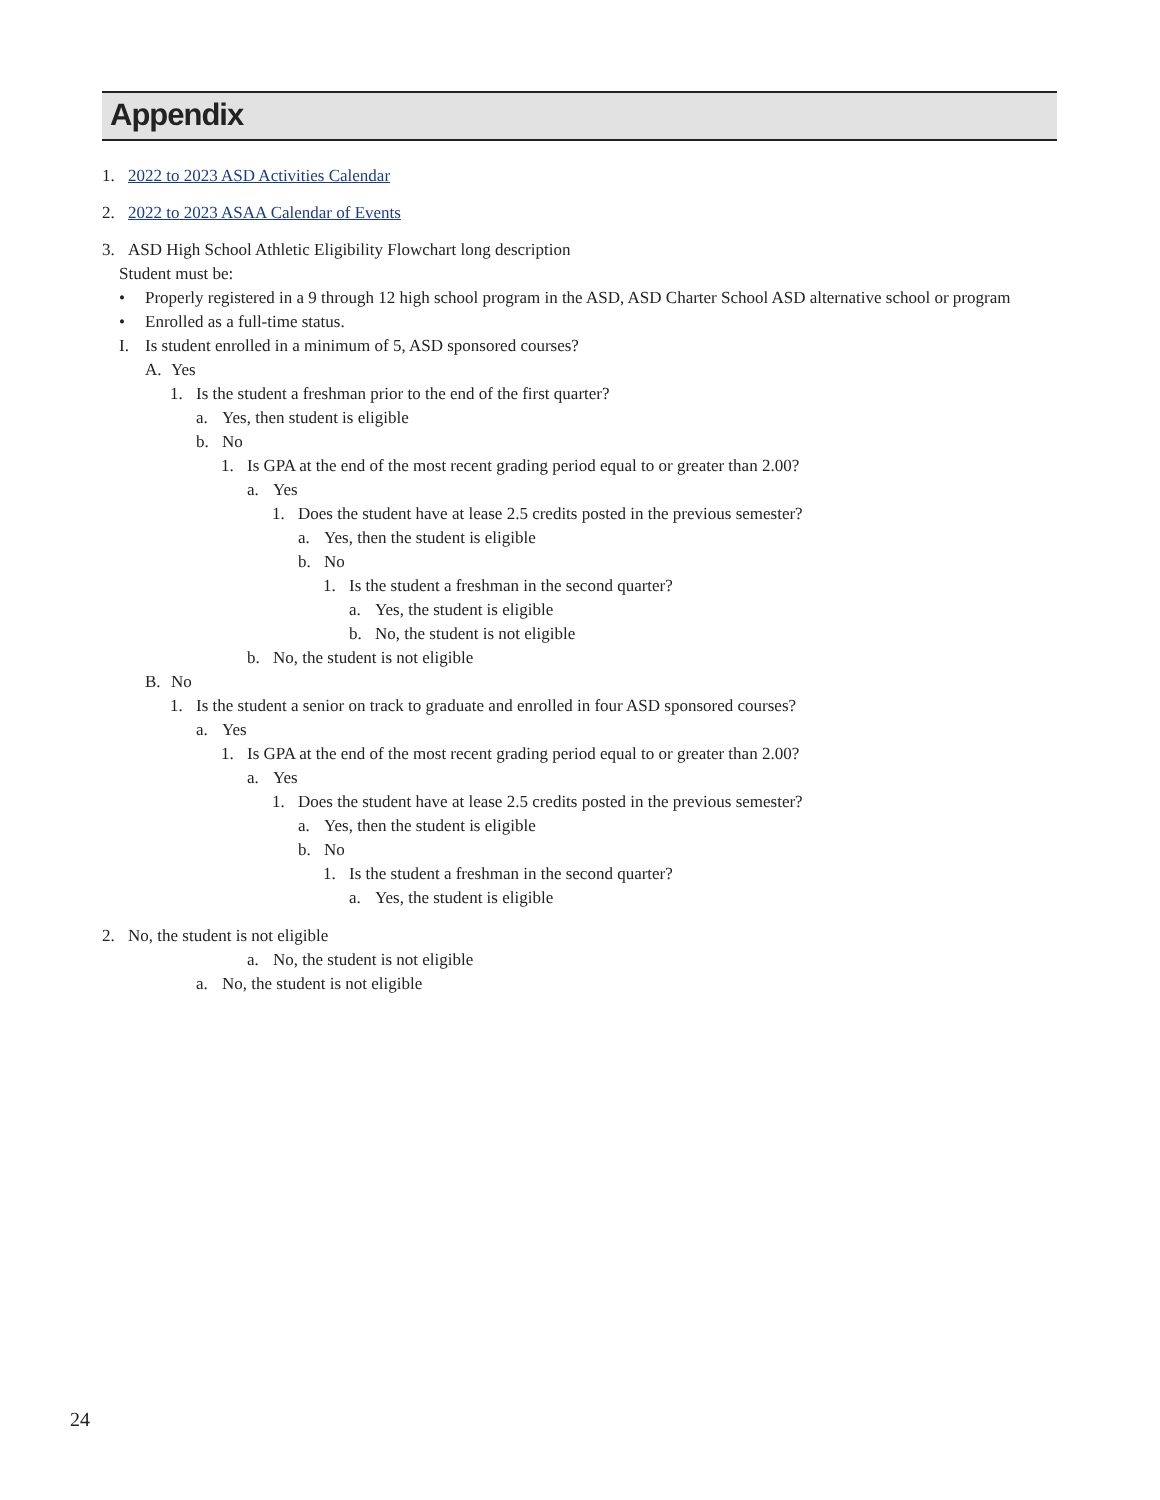Appendix
1. 2022 to 2023 ASD Activities Calendar
2. 2022 to 2023 ASAA Calendar of Events
3. ASD High School Athletic Eligibility Flowchart long description
Student must be:
• Properly registered in a 9 through 12 high school program in the ASD, ASD Charter School ASD alternative school or program
• Enrolled as a full-time status.
I. Is student enrolled in a minimum of 5, ASD sponsored courses?
A. Yes
1. Is the student a freshman prior to the end of the first quarter?
a. Yes, then student is eligible
b. No
1. Is GPA at the end of the most recent grading period equal to or greater than 2.00?
a. Yes
1. Does the student have at lease 2.5 credits posted in the previous semester?
a. Yes, then the student is eligible
b. No
1. Is the student a freshman in the second quarter?
a. Yes, the student is eligible
b. No, the student is not eligible
b. No, the student is not eligible
B. No
1. Is the student a senior on track to graduate and enrolled in four ASD sponsored courses?
a. Yes
1. Is GPA at the end of the most recent grading period equal to or greater than 2.00?
a. Yes
1. Does the student have at lease 2.5 credits posted in the previous semester?
a. Yes, then the student is eligible
b. No
1. Is the student a freshman in the second quarter?
a. Yes, the student is eligible
2. No, the student is not eligible
a. No, the student is not eligible
a. No, the student is not eligible
24